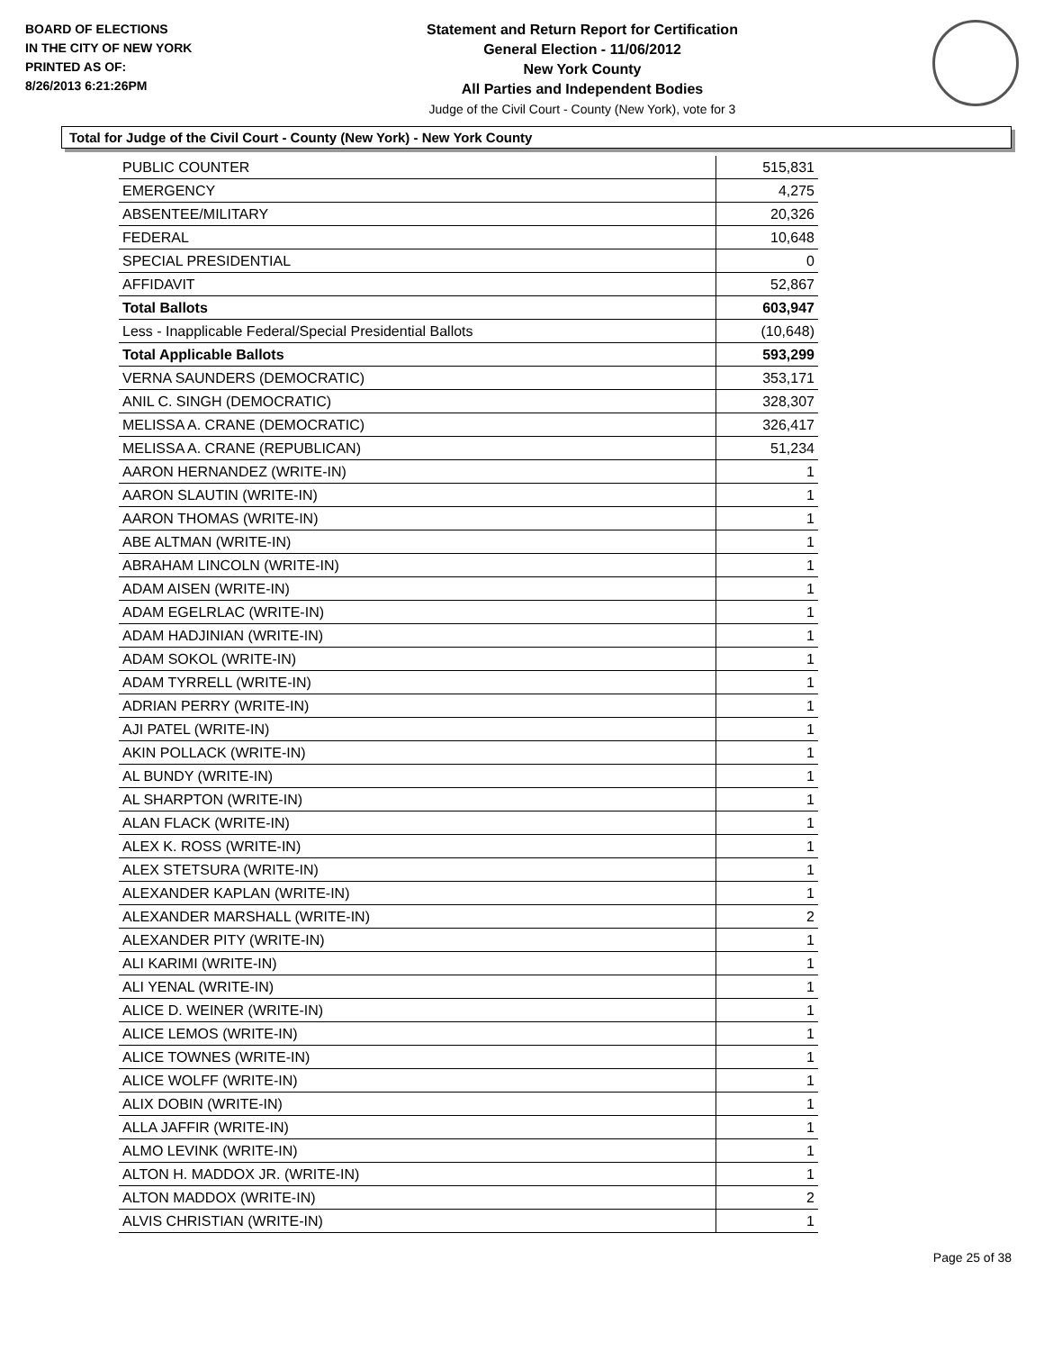BOARD OF ELECTIONS
IN THE CITY OF NEW YORK
PRINTED AS OF:
8/26/2013 6:21:26PM
Statement and Return Report for Certification
General Election - 11/06/2012
New York County
All Parties and Independent Bodies
Judge of the Civil Court - County (New York), vote for 3
Total for Judge of the Civil Court - County (New York) - New York County
| PUBLIC COUNTER | 515,831 |
| EMERGENCY | 4,275 |
| ABSENTEE/MILITARY | 20,326 |
| FEDERAL | 10,648 |
| SPECIAL PRESIDENTIAL | 0 |
| AFFIDAVIT | 52,867 |
| Total Ballots | 603,947 |
| Less - Inapplicable Federal/Special Presidential Ballots | (10,648) |
| Total Applicable Ballots | 593,299 |
| VERNA SAUNDERS (DEMOCRATIC) | 353,171 |
| ANIL C. SINGH (DEMOCRATIC) | 328,307 |
| MELISSA A. CRANE (DEMOCRATIC) | 326,417 |
| MELISSA A. CRANE (REPUBLICAN) | 51,234 |
| AARON HERNANDEZ (WRITE-IN) | 1 |
| AARON SLAUTIN (WRITE-IN) | 1 |
| AARON THOMAS (WRITE-IN) | 1 |
| ABE ALTMAN (WRITE-IN) | 1 |
| ABRAHAM LINCOLN (WRITE-IN) | 1 |
| ADAM AISEN (WRITE-IN) | 1 |
| ADAM EGELRLAC (WRITE-IN) | 1 |
| ADAM HADJINIAN (WRITE-IN) | 1 |
| ADAM SOKOL (WRITE-IN) | 1 |
| ADAM TYRRELL (WRITE-IN) | 1 |
| ADRIAN PERRY (WRITE-IN) | 1 |
| AJI PATEL (WRITE-IN) | 1 |
| AKIN POLLACK (WRITE-IN) | 1 |
| AL BUNDY (WRITE-IN) | 1 |
| AL SHARPTON (WRITE-IN) | 1 |
| ALAN FLACK (WRITE-IN) | 1 |
| ALEX K. ROSS (WRITE-IN) | 1 |
| ALEX STETSURA (WRITE-IN) | 1 |
| ALEXANDER KAPLAN (WRITE-IN) | 1 |
| ALEXANDER MARSHALL (WRITE-IN) | 2 |
| ALEXANDER PITY (WRITE-IN) | 1 |
| ALI KARIMI (WRITE-IN) | 1 |
| ALI YENAL (WRITE-IN) | 1 |
| ALICE D. WEINER (WRITE-IN) | 1 |
| ALICE LEMOS (WRITE-IN) | 1 |
| ALICE TOWNES (WRITE-IN) | 1 |
| ALICE WOLFF (WRITE-IN) | 1 |
| ALIX DOBIN (WRITE-IN) | 1 |
| ALLA JAFFIR (WRITE-IN) | 1 |
| ALMO LEVINK (WRITE-IN) | 1 |
| ALTON H. MADDOX JR. (WRITE-IN) | 1 |
| ALTON MADDOX (WRITE-IN) | 2 |
| ALVIS CHRISTIAN (WRITE-IN) | 1 |
Page 25 of 38